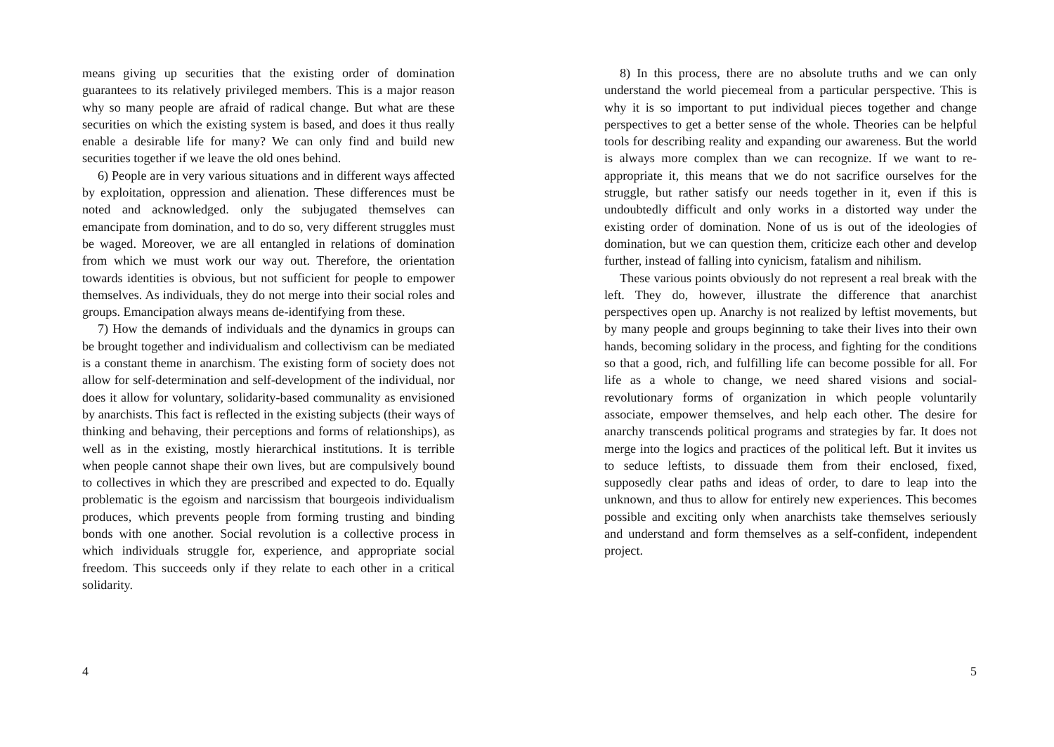means giving up securities that the existing order of domination guarantees to its relatively privileged members. This is a major reason why so many people are afraid of radical change. But what are these securities on which the existing system is based, and does it thus really enable a desirable life for many? We can only find and build new securities together if we leave the old ones behind.
6) People are in very various situations and in different ways affected by exploitation, oppression and alienation. These differences must be noted and acknowledged. only the subjugated themselves can emancipate from domination, and to do so, very different struggles must be waged. Moreover, we are all entangled in relations of domination from which we must work our way out. Therefore, the orientation towards identities is obvious, but not sufficient for people to empower themselves. As individuals, they do not merge into their social roles and groups. Emancipation always means de-identifying from these.
7) How the demands of individuals and the dynamics in groups can be brought together and individualism and collectivism can be mediated is a constant theme in anarchism. The existing form of society does not allow for self-determination and self-development of the individual, nor does it allow for voluntary, solidarity-based communality as envisioned by anarchists. This fact is reflected in the existing subjects (their ways of thinking and behaving, their perceptions and forms of relationships), as well as in the existing, mostly hierarchical institutions. It is terrible when people cannot shape their own lives, but are compulsively bound to collectives in which they are prescribed and expected to do. Equally problematic is the egoism and narcissism that bourgeois individualism produces, which prevents people from forming trusting and binding bonds with one another. Social revolution is a collective process in which individuals struggle for, experience, and appropriate social freedom. This succeeds only if they relate to each other in a critical solidarity.
4
8) In this process, there are no absolute truths and we can only understand the world piecemeal from a particular perspective. This is why it is so important to put individual pieces together and change perspectives to get a better sense of the whole. Theories can be helpful tools for describing reality and expanding our awareness. But the world is always more complex than we can recognize. If we want to re-appropriate it, this means that we do not sacrifice ourselves for the struggle, but rather satisfy our needs together in it, even if this is undoubtedly difficult and only works in a distorted way under the existing order of domination. None of us is out of the ideologies of domination, but we can question them, criticize each other and develop further, instead of falling into cynicism, fatalism and nihilism.
These various points obviously do not represent a real break with the left. They do, however, illustrate the difference that anarchist perspectives open up. Anarchy is not realized by leftist movements, but by many people and groups beginning to take their lives into their own hands, becoming solidary in the process, and fighting for the conditions so that a good, rich, and fulfilling life can become possible for all. For life as a whole to change, we need shared visions and social-revolutionary forms of organization in which people voluntarily associate, empower themselves, and help each other. The desire for anarchy transcends political programs and strategies by far. It does not merge into the logics and practices of the political left. But it invites us to seduce leftists, to dissuade them from their enclosed, fixed, supposedly clear paths and ideas of order, to dare to leap into the unknown, and thus to allow for entirely new experiences. This becomes possible and exciting only when anarchists take themselves seriously and understand and form themselves as a self-confident, independent project.
5